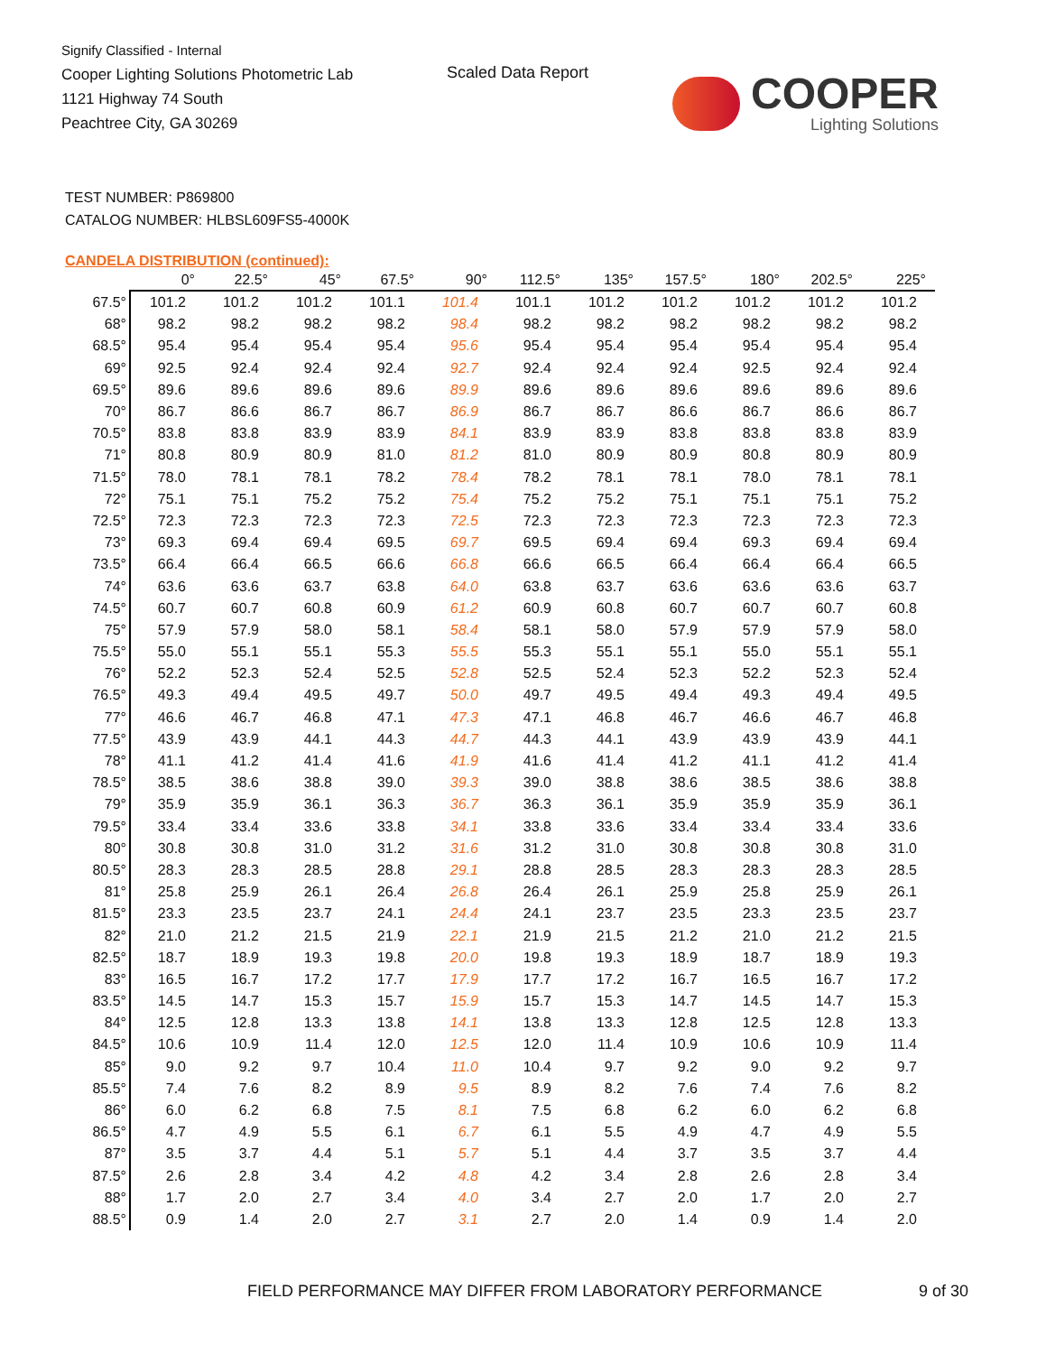Signify Classified - Internal
Cooper Lighting Solutions Photometric Lab
1121 Highway 74 South
Peachtree City, GA 30269
Scaled Data Report COOPER
Lighting Solutions
TEST NUMBER: P869800
CATALOG NUMBER: HLBSL609FS5-4000K
CANDELA DISTRIBUTION (continued):
| | 0° | 22.5° | 45° | 67.5° | 90° | 112.5° | 135° | 157.5° | 180° | 202.5° | 225° |
| --- | --- | --- | --- | --- | --- | --- | --- | --- | --- | --- | --- |
| 67.5° | 101.2 | 101.2 | 101.2 | 101.1 | 101.4 | 101.1 | 101.2 | 101.2 | 101.2 | 101.2 | 101.2 |
| 68° | 98.2 | 98.2 | 98.2 | 98.2 | 98.4 | 98.2 | 98.2 | 98.2 | 98.2 | 98.2 | 98.2 |
| 68.5° | 95.4 | 95.4 | 95.4 | 95.4 | 95.6 | 95.4 | 95.4 | 95.4 | 95.4 | 95.4 | 95.4 |
| 69° | 92.5 | 92.4 | 92.4 | 92.4 | 92.7 | 92.4 | 92.4 | 92.4 | 92.5 | 92.4 | 92.4 |
| 69.5° | 89.6 | 89.6 | 89.6 | 89.6 | 89.9 | 89.6 | 89.6 | 89.6 | 89.6 | 89.6 | 89.6 |
| 70° | 86.7 | 86.6 | 86.7 | 86.7 | 86.9 | 86.7 | 86.7 | 86.6 | 86.7 | 86.6 | 86.7 |
| 70.5° | 83.8 | 83.8 | 83.9 | 83.9 | 84.1 | 83.9 | 83.9 | 83.8 | 83.8 | 83.8 | 83.9 |
| 71° | 80.8 | 80.9 | 80.9 | 81.0 | 81.2 | 81.0 | 80.9 | 80.9 | 80.8 | 80.9 | 80.9 |
| 71.5° | 78.0 | 78.1 | 78.1 | 78.2 | 78.4 | 78.2 | 78.1 | 78.1 | 78.0 | 78.1 | 78.1 |
| 72° | 75.1 | 75.1 | 75.2 | 75.2 | 75.4 | 75.2 | 75.2 | 75.1 | 75.1 | 75.1 | 75.2 |
| 72.5° | 72.3 | 72.3 | 72.3 | 72.3 | 72.5 | 72.3 | 72.3 | 72.3 | 72.3 | 72.3 | 72.3 |
| 73° | 69.3 | 69.4 | 69.4 | 69.5 | 69.7 | 69.5 | 69.4 | 69.4 | 69.3 | 69.4 | 69.4 |
| 73.5° | 66.4 | 66.4 | 66.5 | 66.6 | 66.8 | 66.6 | 66.5 | 66.4 | 66.4 | 66.4 | 66.5 |
| 74° | 63.6 | 63.6 | 63.7 | 63.8 | 64.0 | 63.8 | 63.7 | 63.6 | 63.6 | 63.6 | 63.7 |
| 74.5° | 60.7 | 60.7 | 60.8 | 60.9 | 61.2 | 60.9 | 60.8 | 60.7 | 60.7 | 60.7 | 60.8 |
| 75° | 57.9 | 57.9 | 58.0 | 58.1 | 58.4 | 58.1 | 58.0 | 57.9 | 57.9 | 57.9 | 58.0 |
| 75.5° | 55.0 | 55.1 | 55.1 | 55.3 | 55.5 | 55.3 | 55.1 | 55.1 | 55.0 | 55.1 | 55.1 |
| 76° | 52.2 | 52.3 | 52.4 | 52.5 | 52.8 | 52.5 | 52.4 | 52.3 | 52.2 | 52.3 | 52.4 |
| 76.5° | 49.3 | 49.4 | 49.5 | 49.7 | 50.0 | 49.7 | 49.5 | 49.4 | 49.3 | 49.4 | 49.5 |
| 77° | 46.6 | 46.7 | 46.8 | 47.1 | 47.3 | 47.1 | 46.8 | 46.7 | 46.6 | 46.7 | 46.8 |
| 77.5° | 43.9 | 43.9 | 44.1 | 44.3 | 44.7 | 44.3 | 44.1 | 43.9 | 43.9 | 43.9 | 44.1 |
| 78° | 41.1 | 41.2 | 41.4 | 41.6 | 41.9 | 41.6 | 41.4 | 41.2 | 41.1 | 41.2 | 41.4 |
| 78.5° | 38.5 | 38.6 | 38.8 | 39.0 | 39.3 | 39.0 | 38.8 | 38.6 | 38.5 | 38.6 | 38.8 |
| 79° | 35.9 | 35.9 | 36.1 | 36.3 | 36.7 | 36.3 | 36.1 | 35.9 | 35.9 | 35.9 | 36.1 |
| 79.5° | 33.4 | 33.4 | 33.6 | 33.8 | 34.1 | 33.8 | 33.6 | 33.4 | 33.4 | 33.4 | 33.6 |
| 80° | 30.8 | 30.8 | 31.0 | 31.2 | 31.6 | 31.2 | 31.0 | 30.8 | 30.8 | 30.8 | 31.0 |
| 80.5° | 28.3 | 28.3 | 28.5 | 28.8 | 29.1 | 28.8 | 28.5 | 28.3 | 28.3 | 28.3 | 28.5 |
| 81° | 25.8 | 25.9 | 26.1 | 26.4 | 26.8 | 26.4 | 26.1 | 25.9 | 25.8 | 25.9 | 26.1 |
| 81.5° | 23.3 | 23.5 | 23.7 | 24.1 | 24.4 | 24.1 | 23.7 | 23.5 | 23.3 | 23.5 | 23.7 |
| 82° | 21.0 | 21.2 | 21.5 | 21.9 | 22.1 | 21.9 | 21.5 | 21.2 | 21.0 | 21.2 | 21.5 |
| 82.5° | 18.7 | 18.9 | 19.3 | 19.8 | 20.0 | 19.8 | 19.3 | 18.9 | 18.7 | 18.9 | 19.3 |
| 83° | 16.5 | 16.7 | 17.2 | 17.7 | 17.9 | 17.7 | 17.2 | 16.7 | 16.5 | 16.7 | 17.2 |
| 83.5° | 14.5 | 14.7 | 15.3 | 15.7 | 15.9 | 15.7 | 15.3 | 14.7 | 14.5 | 14.7 | 15.3 |
| 84° | 12.5 | 12.8 | 13.3 | 13.8 | 14.1 | 13.8 | 13.3 | 12.8 | 12.5 | 12.8 | 13.3 |
| 84.5° | 10.6 | 10.9 | 11.4 | 12.0 | 12.5 | 12.0 | 11.4 | 10.9 | 10.6 | 10.9 | 11.4 |
| 85° | 9.0 | 9.2 | 9.7 | 10.4 | 11.0 | 10.4 | 9.7 | 9.2 | 9.0 | 9.2 | 9.7 |
| 85.5° | 7.4 | 7.6 | 8.2 | 8.9 | 9.5 | 8.9 | 8.2 | 7.6 | 7.4 | 7.6 | 8.2 |
| 86° | 6.0 | 6.2 | 6.8 | 7.5 | 8.1 | 7.5 | 6.8 | 6.2 | 6.0 | 6.2 | 6.8 |
| 86.5° | 4.7 | 4.9 | 5.5 | 6.1 | 6.7 | 6.1 | 5.5 | 4.9 | 4.7 | 4.9 | 5.5 |
| 87° | 3.5 | 3.7 | 4.4 | 5.1 | 5.7 | 5.1 | 4.4 | 3.7 | 3.5 | 3.7 | 4.4 |
| 87.5° | 2.6 | 2.8 | 3.4 | 4.2 | 4.8 | 4.2 | 3.4 | 2.8 | 2.6 | 2.8 | 3.4 |
| 88° | 1.7 | 2.0 | 2.7 | 3.4 | 4.0 | 3.4 | 2.7 | 2.0 | 1.7 | 2.0 | 2.7 |
| 88.5° | 0.9 | 1.4 | 2.0 | 2.7 | 3.1 | 2.7 | 2.0 | 1.4 | 0.9 | 1.4 | 2.0 |
FIELD PERFORMANCE MAY DIFFER FROM LABORATORY PERFORMANCE
9 of 30